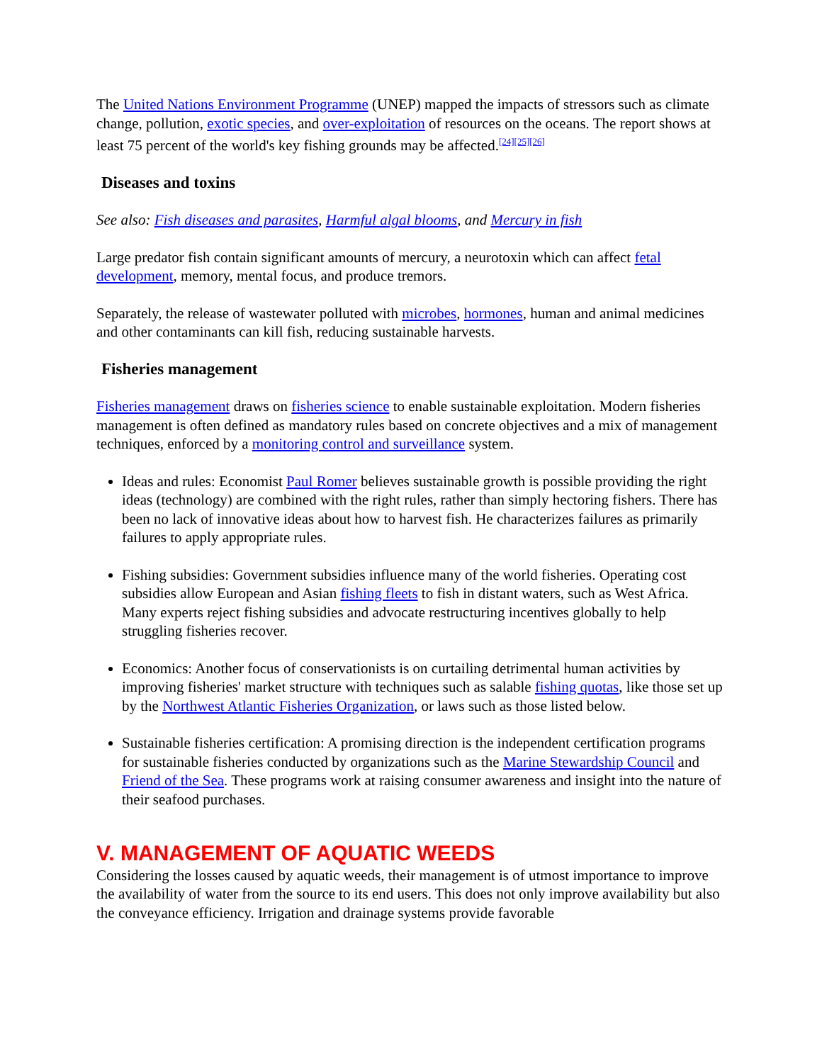The United Nations Environment Programme (UNEP) mapped the impacts of stressors such as climate change, pollution, exotic species, and over-exploitation of resources on the oceans. The report shows at least 75 percent of the world's key fishing grounds may be affected.<sup>[24][25][26]</sup>
Diseases and toxins
See also: Fish diseases and parasites, Harmful algal blooms, and Mercury in fish
Large predator fish contain significant amounts of mercury, a neurotoxin which can affect fetal development, memory, mental focus, and produce tremors.
Separately, the release of wastewater polluted with microbes, hormones, human and animal medicines and other contaminants can kill fish, reducing sustainable harvests.
Fisheries management
Fisheries management draws on fisheries science to enable sustainable exploitation. Modern fisheries management is often defined as mandatory rules based on concrete objectives and a mix of management techniques, enforced by a monitoring control and surveillance system.
Ideas and rules: Economist Paul Romer believes sustainable growth is possible providing the right ideas (technology) are combined with the right rules, rather than simply hectoring fishers. There has been no lack of innovative ideas about how to harvest fish. He characterizes failures as primarily failures to apply appropriate rules.
Fishing subsidies: Government subsidies influence many of the world fisheries. Operating cost subsidies allow European and Asian fishing fleets to fish in distant waters, such as West Africa. Many experts reject fishing subsidies and advocate restructuring incentives globally to help struggling fisheries recover.
Economics: Another focus of conservationists is on curtailing detrimental human activities by improving fisheries' market structure with techniques such as salable fishing quotas, like those set up by the Northwest Atlantic Fisheries Organization, or laws such as those listed below.
Sustainable fisheries certification: A promising direction is the independent certification programs for sustainable fisheries conducted by organizations such as the Marine Stewardship Council and Friend of the Sea. These programs work at raising consumer awareness and insight into the nature of their seafood purchases.
V. MANAGEMENT OF AQUATIC WEEDS
Considering the losses caused by aquatic weeds, their management is of utmost importance to improve the availability of water from the source to its end users. This does not only improve availability but also the conveyance efficiency. Irrigation and drainage systems provide favorable